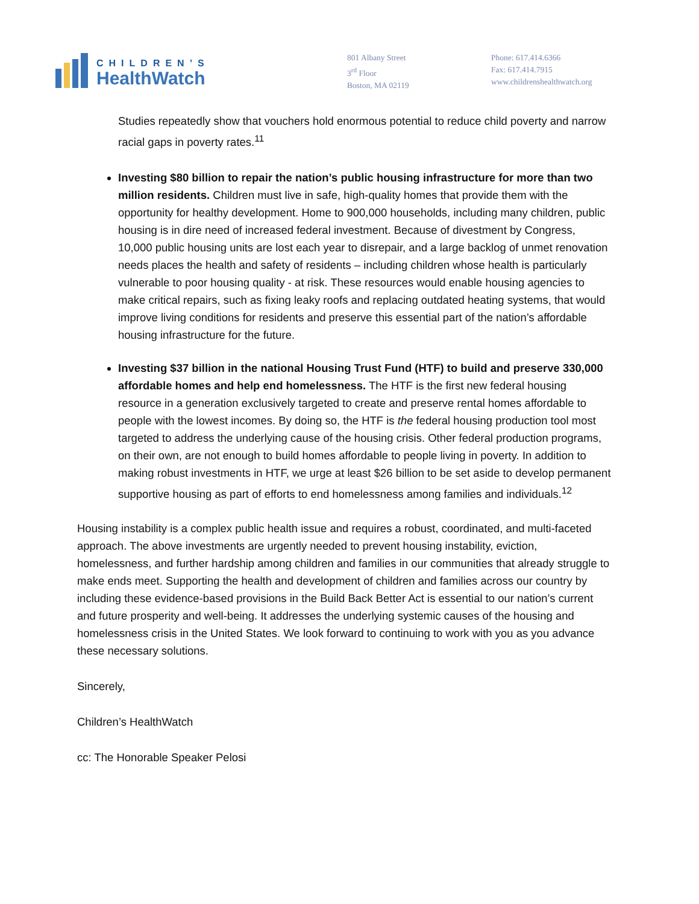CHILDREN’S
HealthWatch
801 Albany Street
3<sup>rd</sup> Floor
Boston, MA 02119
Phone: 617.414.6366
Fax: 617.414.7915
www.childrenshealthwatch.org
Studies repeatedly show that vouchers hold enormous potential to reduce child poverty and narrow racial gaps in poverty rates.<sup>11</sup>
Investing $80 billion to repair the nation’s public housing infrastructure for more than two million residents. Children must live in safe, high-quality homes that provide them with the opportunity for healthy development. Home to 900,000 households, including many children, public housing is in dire need of increased federal investment. Because of divestment by Congress, 10,000 public housing units are lost each year to disrepair, and a large backlog of unmet renovation needs places the health and safety of residents – including children whose health is particularly vulnerable to poor housing quality - at risk. These resources would enable housing agencies to make critical repairs, such as fixing leaky roofs and replacing outdated heating systems, that would improve living conditions for residents and preserve this essential part of the nation’s affordable housing infrastructure for the future.
Investing $37 billion in the national Housing Trust Fund (HTF) to build and preserve 330,000 affordable homes and help end homelessness. The HTF is the first new federal housing resource in a generation exclusively targeted to create and preserve rental homes affordable to people with the lowest incomes. By doing so, the HTF is the federal housing production tool most targeted to address the underlying cause of the housing crisis. Other federal production programs, on their own, are not enough to build homes affordable to people living in poverty. In addition to making robust investments in HTF, we urge at least $26 billion to be set aside to develop permanent supportive housing as part of efforts to end homelessness among families and individuals.<sup>12</sup>
Housing instability is a complex public health issue and requires a robust, coordinated, and multi-faceted approach. The above investments are urgently needed to prevent housing instability, eviction, homelessness, and further hardship among children and families in our communities that already struggle to make ends meet. Supporting the health and development of children and families across our country by including these evidence-based provisions in the Build Back Better Act is essential to our nation’s current and future prosperity and well-being. It addresses the underlying systemic causes of the housing and homelessness crisis in the United States. We look forward to continuing to work with you as you advance these necessary solutions.
Sincerely,
Children’s HealthWatch
cc: The Honorable Speaker Pelosi